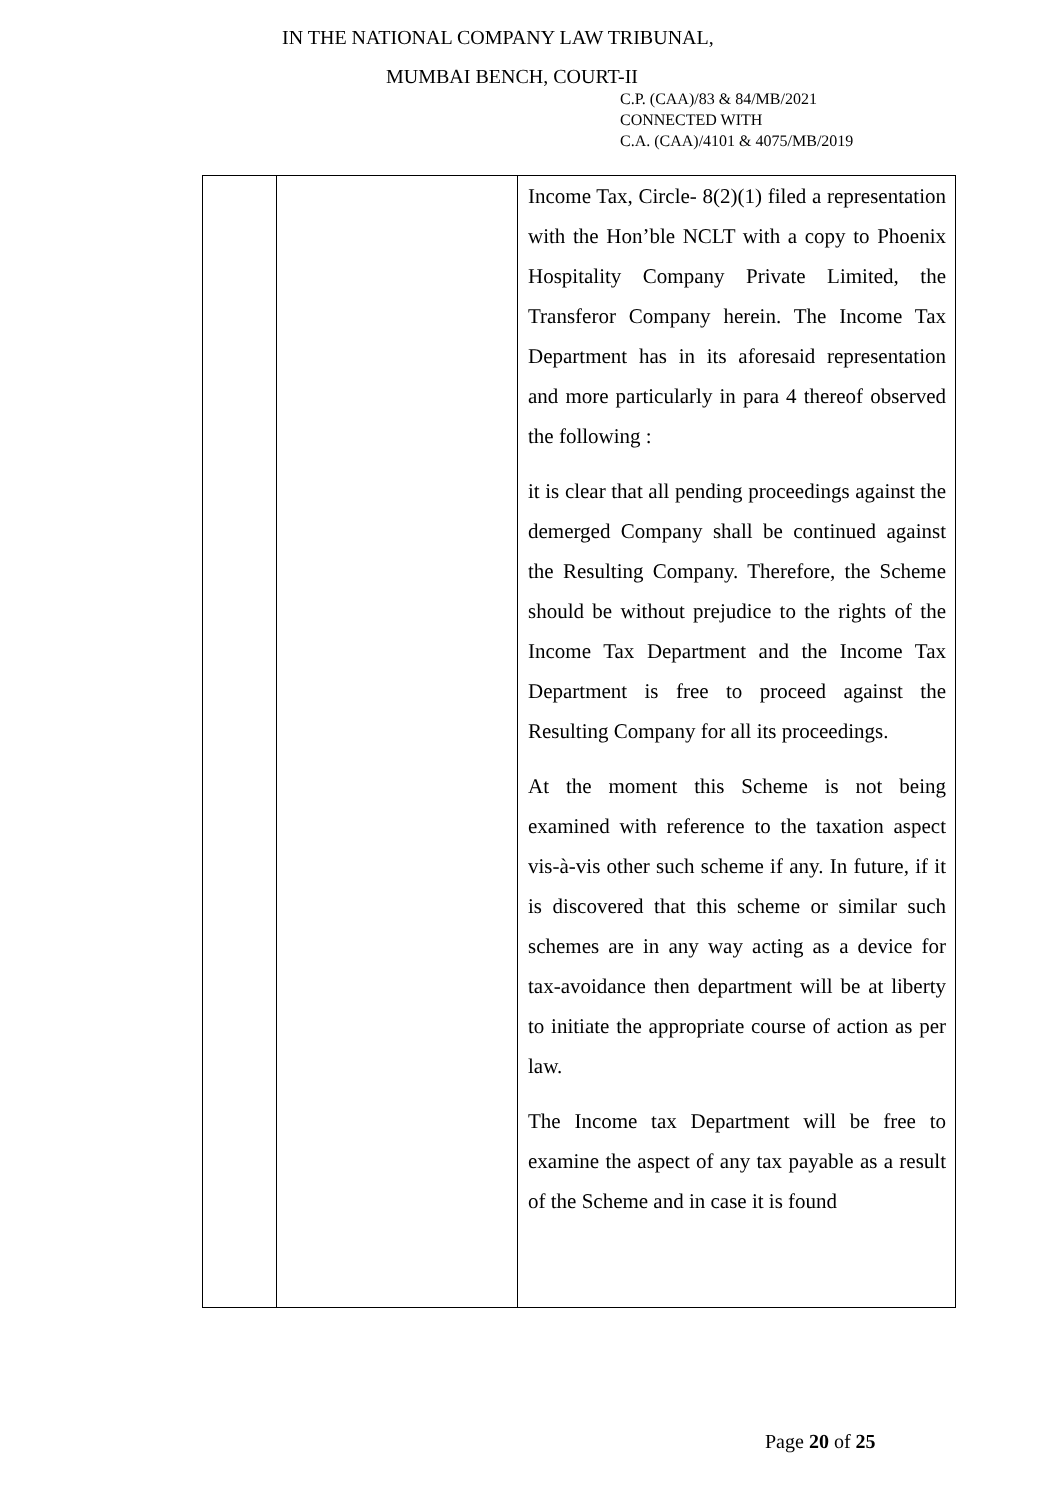IN THE NATIONAL COMPANY LAW TRIBUNAL,
MUMBAI BENCH, COURT-II
C.P. (CAA)/83 & 84/MB/2021
CONNECTED WITH
C.A. (CAA)/4101 & 4075/MB/2019
| | | Income Tax, Circle- 8(2)(1) filed a representation with the Hon’ble NCLT with a copy to Phoenix Hospitality Company Private Limited, the Transferor Company herein. The Income Tax Department has in its aforesaid representation and more particularly in para 4 thereof observed the following : it is clear that all pending proceedings against the demerged Company shall be continued against the Resulting Company. Therefore, the Scheme should be without prejudice to the rights of the Income Tax Department and the Income Tax Department is free to proceed against the Resulting Company for all its proceedings. At the moment this Scheme is not being examined with reference to the taxation aspect vis-à-vis other such scheme if any. In future, if it is discovered that this scheme or similar such schemes are in any way acting as a device for tax-avoidance then department will be at liberty to initiate the appropriate course of action as per law. The Income tax Department will be free to examine the aspect of any tax payable as a result of the Scheme and in case it is found |
Page 20 of 25